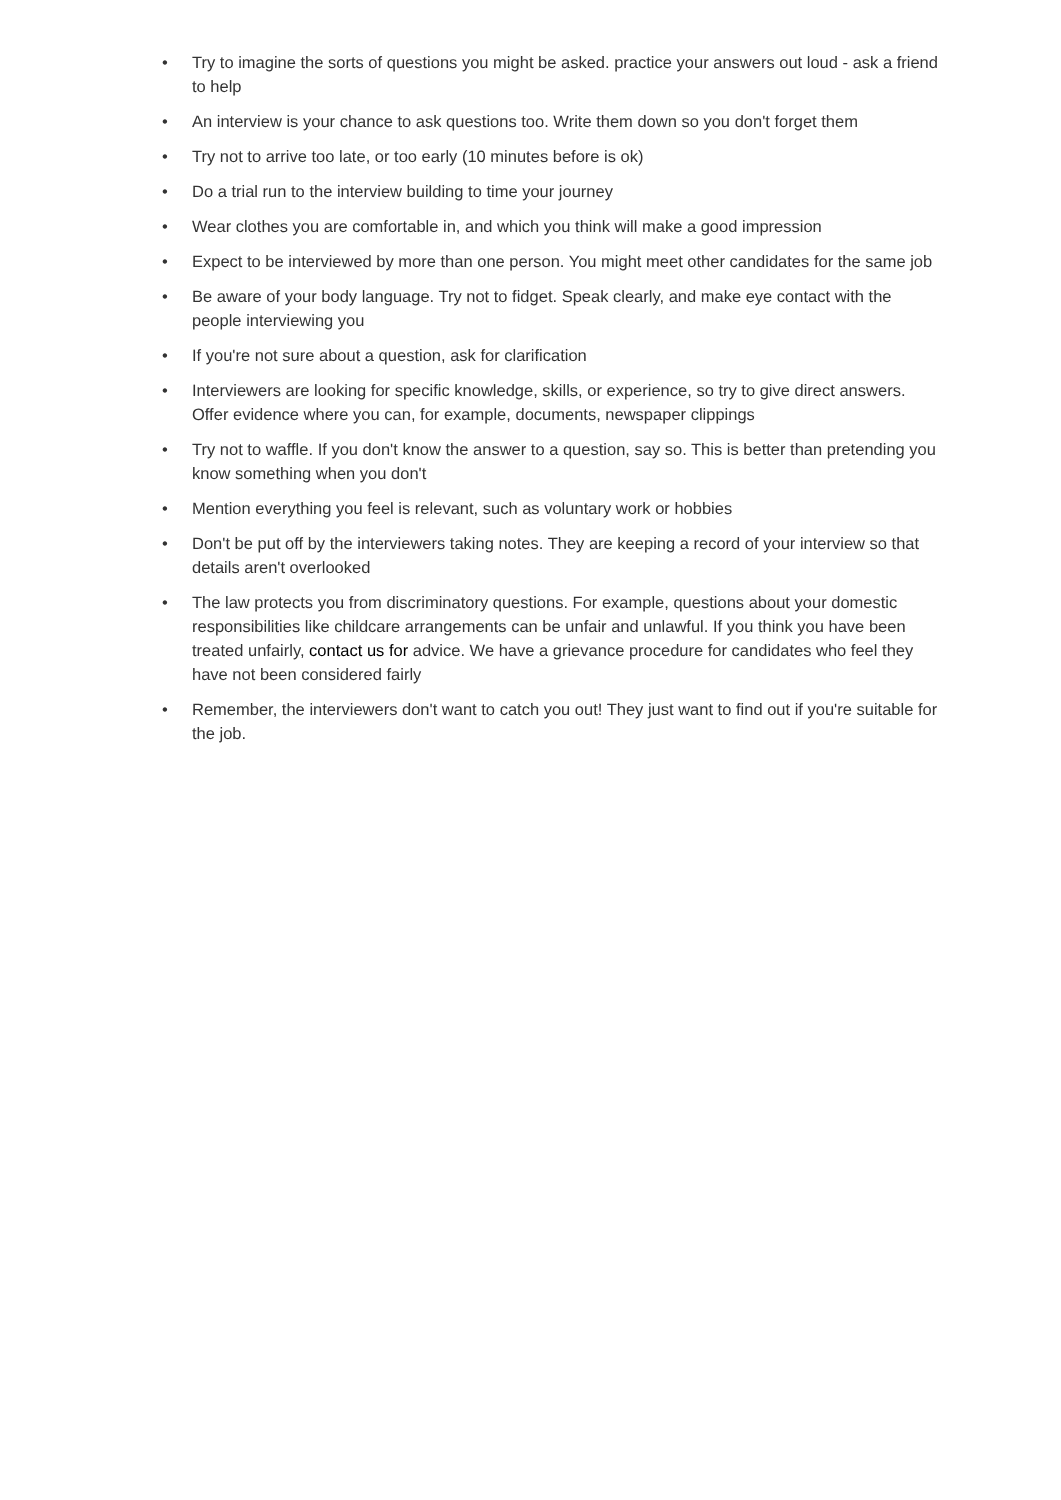• Try to imagine the sorts of questions you might be asked. practice your answers out loud - ask a friend to help
• An interview is your chance to ask questions too. Write them down so you don't forget them
• Try not to arrive too late, or too early (10 minutes before is ok)
• Do a trial run to the interview building to time your journey
• Wear clothes you are comfortable in, and which you think will make a good impression
• Expect to be interviewed by more than one person. You might meet other candidates for the same job
• Be aware of your body language. Try not to fidget. Speak clearly, and make eye contact with the people interviewing you
• If you're not sure about a question, ask for clarification
• Interviewers are looking for specific knowledge, skills, or experience, so try to give direct answers. Offer evidence where you can, for example, documents, newspaper clippings
• Try not to waffle. If you don't know the answer to a question, say so. This is better than pretending you know something when you don't
• Mention everything you feel is relevant, such as voluntary work or hobbies
• Don't be put off by the interviewers taking notes. They are keeping a record of your interview so that details aren't overlooked
• The law protects you from discriminatory questions. For example, questions about your domestic responsibilities like childcare arrangements can be unfair and unlawful. If you think you have been treated unfairly, contact us for advice. We have a grievance procedure for candidates who feel they have not been considered fairly
• Remember, the interviewers don't want to catch you out! They just want to find out if you're suitable for the job.